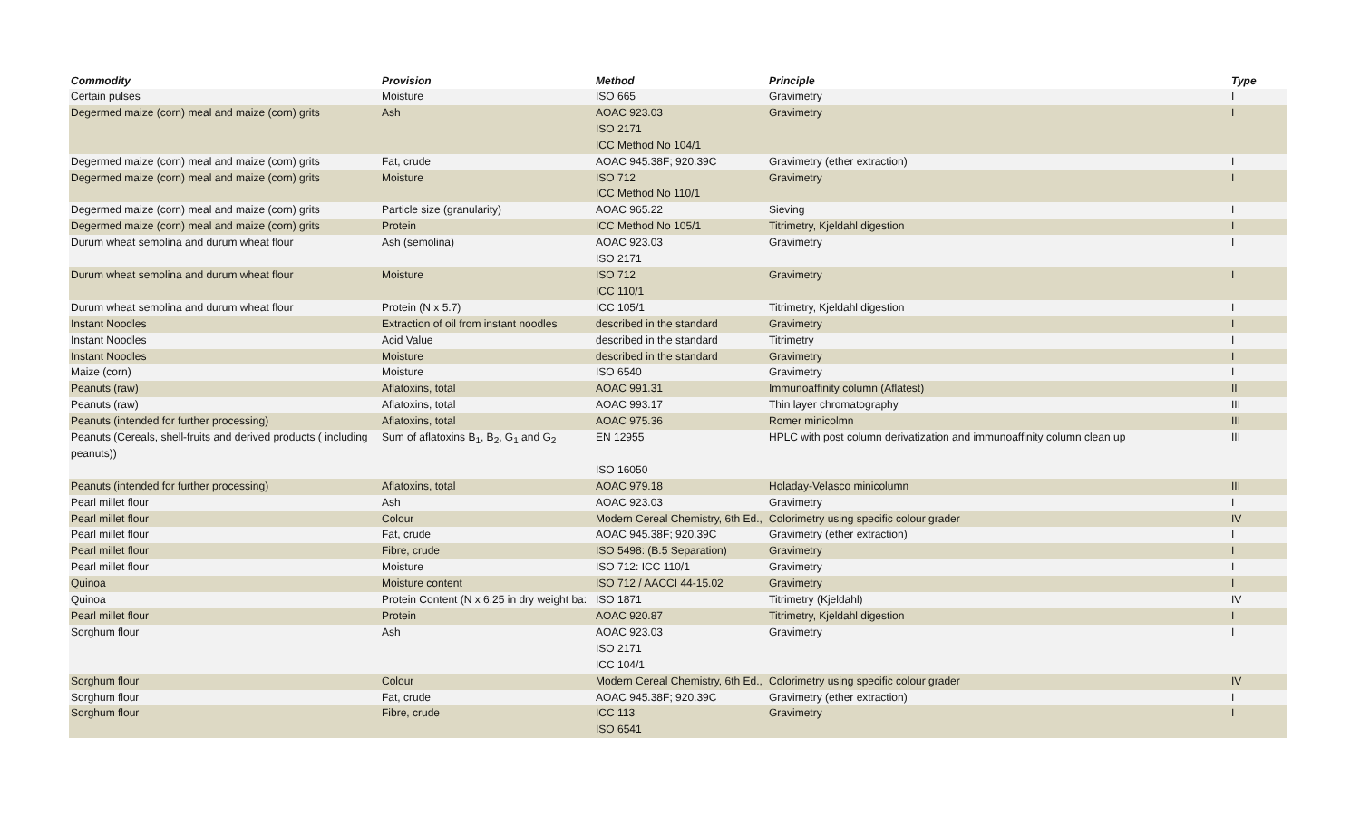| Commodity | Provision | Method | Principle | Type |
| --- | --- | --- | --- | --- |
| Certain pulses | Moisture | ISO 665 | Gravimetry | I |
| Degermed maize (corn) meal and maize (corn) grits | Ash | AOAC 923.03 ISO 2171 ICC Method No 104/1 | Gravimetry | I |
| Degermed maize (corn) meal and maize (corn) grits | Fat, crude | AOAC 945.38F; 920.39C | Gravimetry (ether extraction) | I |
| Degermed maize (corn) meal and maize (corn) grits | Moisture | ISO 712 ICC Method No 110/1 | Gravimetry | I |
| Degermed maize (corn) meal and maize (corn) grits | Particle size (granularity) | AOAC 965.22 | Sieving | I |
| Degermed maize (corn) meal and maize (corn) grits | Protein | ICC Method No 105/1 | Titrimetry, Kjeldahl digestion | I |
| Durum wheat semolina and durum wheat flour | Ash (semolina) | AOAC 923.03 ISO 2171 | Gravimetry | I |
| Durum wheat semolina and durum wheat flour | Moisture | ISO 712 ICC 110/1 | Gravimetry | I |
| Durum wheat semolina and durum wheat flour | Protein (N x 5.7) | ICC 105/1 | Titrimetry, Kjeldahl digestion | I |
| Instant Noodles | Extraction of oil from instant noodles | described in the standard | Gravimetry | I |
| Instant Noodles | Acid Value | described in the standard | Titrimetry | I |
| Instant Noodles | Moisture | described in the standard | Gravimetry | I |
| Maize (corn) | Moisture | ISO 6540 | Gravimetry | I |
| Peanuts (raw) | Aflatoxins, total | AOAC 991.31 | Immunoaffinity column (Aflatest) | II |
| Peanuts (raw) | Aflatoxins, total | AOAC 993.17 | Thin layer chromatography | III |
| Peanuts (intended for further processing) | Aflatoxins, total | AOAC 975.36 | Romer minicolmn | III |
| Peanuts (Cereals, shell-fruits and derived products ( including peanuts)) | Sum of aflatoxins B<sub>1</sub>, B<sub>2</sub>, G<sub>1</sub> and G<sub>2</sub> | EN 12955 ISO 16050 | HPLC with post column derivatization and immunoaffinity column clean up | III |
| Peanuts (intended for further processing) | Aflatoxins, total | AOAC 979.18 | Holaday-Velasco minicolumn | III |
| Pearl millet flour | Ash | AOAC 923.03 | Gravimetry | I |
| Pearl millet flour | Colour | Modern Cereal Chemistry, 6th Ed., | Colorimetry using specific colour grader | IV |
| Pearl millet flour | Fat, crude | AOAC 945.38F; 920.39C | Gravimetry (ether extraction) | I |
| Pearl millet flour | Fibre, crude | ISO 5498: (B.5 Separation) | Gravimetry | I |
| Pearl millet flour | Moisture | ISO 712: ICC 110/1 | Gravimetry | I |
| Quinoa | Moisture content | ISO 712 / AACCI 44-15.02 | Gravimetry | I |
| Quinoa | Protein Content (N x 6.25 in dry weight ba: | ISO 1871 | Titrimetry (Kjeldahl) | IV |
| Pearl millet flour | Protein | AOAC 920.87 | Titrimetry, Kjeldahl digestion | I |
| Sorghum flour | Ash | AOAC 923.03 ISO 2171 ICC 104/1 | Gravimetry | I |
| Sorghum flour | Colour | Modern Cereal Chemistry, 6th Ed., | Colorimetry using specific colour grader | IV |
| Sorghum flour | Fat, crude | AOAC 945.38F; 920.39C | Gravimetry (ether extraction) | I |
| Sorghum flour | Fibre, crude | ICC 113 ISO 6541 | Gravimetry | I |